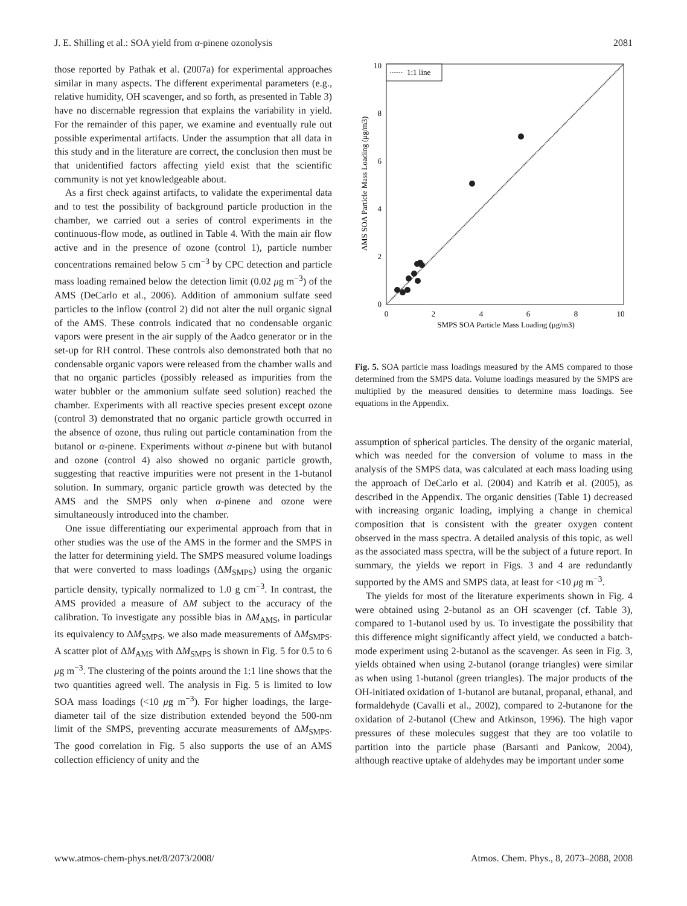J. E. Shilling et al.: SOA yield from α-pinene ozonolysis 2081
those reported by Pathak et al. (2007a) for experimental approaches similar in many aspects. The different experimental parameters (e.g., relative humidity, OH scavenger, and so forth, as presented in Table 3) have no discernable regression that explains the variability in yield. For the remainder of this paper, we examine and eventually rule out possible experimental artifacts. Under the assumption that all data in this study and in the literature are correct, the conclusion then must be that unidentified factors affecting yield exist that the scientific community is not yet knowledgeable about.
As a first check against artifacts, to validate the experimental data and to test the possibility of background particle production in the chamber, we carried out a series of control experiments in the continuous-flow mode, as outlined in Table 4. With the main air flow active and in the presence of ozone (control 1), particle number concentrations remained below 5 cm<sup>−3</sup> by CPC detection and particle mass loading remained below the detection limit (0.02 μg m<sup>−3</sup>) of the AMS (DeCarlo et al., 2006). Addition of ammonium sulfate seed particles to the inflow (control 2) did not alter the null organic signal of the AMS. These controls indicated that no condensable organic vapors were present in the air supply of the Aadco generator or in the set-up for RH control. These controls also demonstrated both that no condensable organic vapors were released from the chamber walls and that no organic particles (possibly released as impurities from the water bubbler or the ammonium sulfate seed solution) reached the chamber. Experiments with all reactive species present except ozone (control 3) demonstrated that no organic particle growth occurred in the absence of ozone, thus ruling out particle contamination from the butanol or α-pinene. Experiments without α-pinene but with butanol and ozone (control 4) also showed no organic particle growth, suggesting that reactive impurities were not present in the 1-butanol solution. In summary, organic particle growth was detected by the AMS and the SMPS only when α-pinene and ozone were simultaneously introduced into the chamber.
One issue differentiating our experimental approach from that in other studies was the use of the AMS in the former and the SMPS in the latter for determining yield. The SMPS measured volume loadings that were converted to mass loadings (ΔM<sub>SMPS</sub>) using the organic particle density, typically normalized to 1.0 g cm<sup>−3</sup>. In contrast, the AMS provided a measure of ΔM subject to the accuracy of the calibration. To investigate any possible bias in ΔM<sub>AMS</sub>, in particular its equivalency to ΔM<sub>SMPS</sub>, we also made measurements of ΔM<sub>SMPS</sub>. A scatter plot of ΔM<sub>AMS</sub> with ΔM<sub>SMPS</sub> is shown in Fig. 5 for 0.5 to 6 μg m<sup>−3</sup>. The clustering of the points around the 1:1 line shows that the two quantities agreed well. The analysis in Fig. 5 is limited to low SOA mass loadings (<10 μg m<sup>−3</sup>). For higher loadings, the large-diameter tail of the size distribution extended beyond the 500-nm limit of the SMPS, preventing accurate measurements of ΔM<sub>SMPS</sub>. The good correlation in Fig. 5 also supports the use of an AMS collection efficiency of unity and the
1:1 line
0
2
4
6
8
10
0
2
4
6
8
10
SMPS SOA Particle Mass Loading (μg/m3)
AMS SOA Particle Mass Loading (μg/m3)
Fig. 5. SOA particle mass loadings measured by the AMS compared to those determined from the SMPS data. Volume loadings measured by the SMPS are multiplied by the measured densities to determine mass loadings. See equations in the Appendix.
assumption of spherical particles. The density of the organic material, which was needed for the conversion of volume to mass in the analysis of the SMPS data, was calculated at each mass loading using the approach of DeCarlo et al. (2004) and Katrib et al. (2005), as described in the Appendix. The organic densities (Table 1) decreased with increasing organic loading, implying a change in chemical composition that is consistent with the greater oxygen content observed in the mass spectra. A detailed analysis of this topic, as well as the associated mass spectra, will be the subject of a future report. In summary, the yields we report in Figs. 3 and 4 are redundantly supported by the AMS and SMPS data, at least for <10 μg m<sup>−3</sup>.
The yields for most of the literature experiments shown in Fig. 4 were obtained using 2-butanol as an OH scavenger (cf. Table 3), compared to 1-butanol used by us. To investigate the possibility that this difference might significantly affect yield, we conducted a batch-mode experiment using 2-butanol as the scavenger. As seen in Fig. 3, yields obtained when using 2-butanol (orange triangles) were similar as when using 1-butanol (green triangles). The major products of the OH-initiated oxidation of 1-butanol are butanal, propanal, ethanal, and formaldehyde (Cavalli et al., 2002), compared to 2-butanone for the oxidation of 2-butanol (Chew and Atkinson, 1996). The high vapor pressures of these molecules suggest that they are too volatile to partition into the particle phase (Barsanti and Pankow, 2004), although reactive uptake of aldehydes may be important under some
www.atmos-chem-phys.net/8/2073/2008/ Atmos. Chem. Phys., 8, 2073–2088, 2008